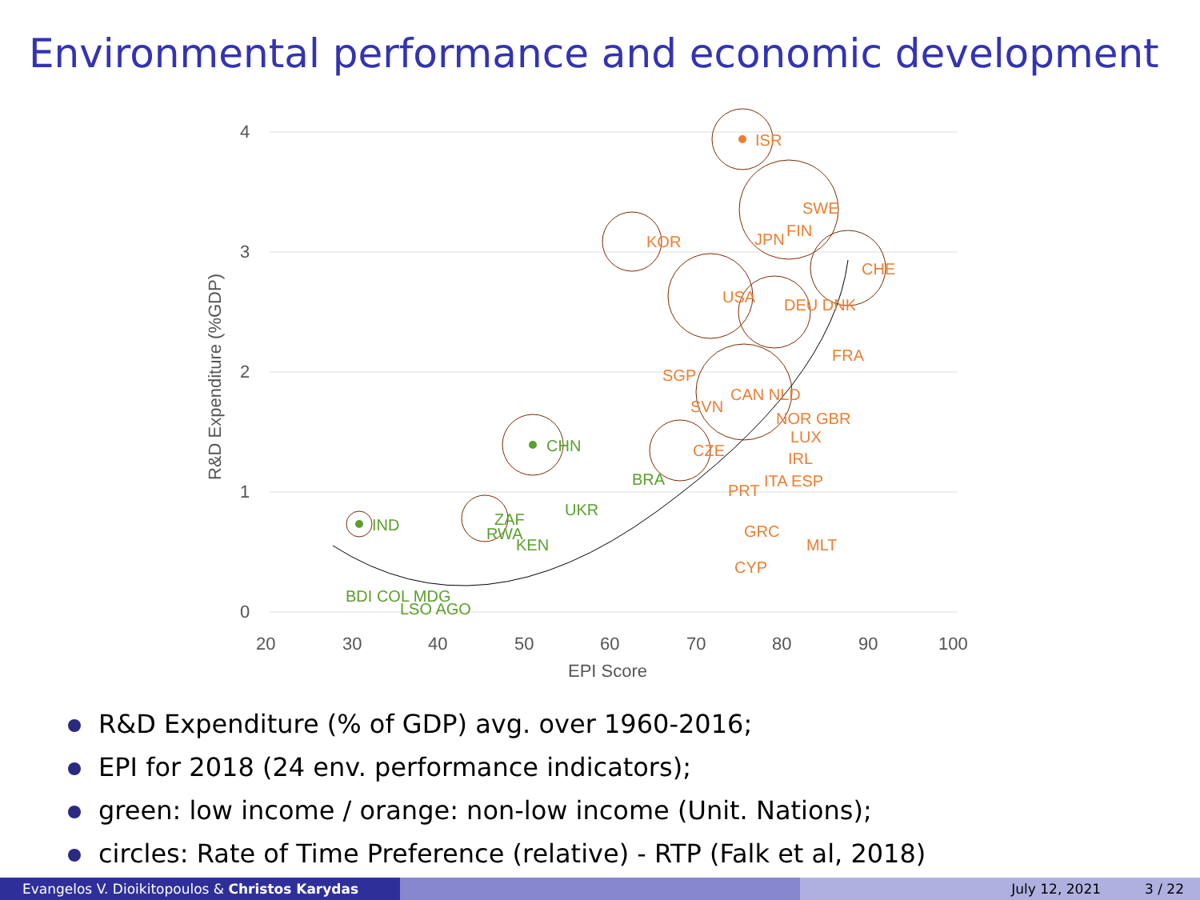Environmental performance and economic development
4
3
2
1
0
20
30
40
50
60
70
80
90
100
EPI Score
R&D Expenditure (%GDP)
ISR
SWE
FIN
KOR
JPN
CHE
USA
DEU DNK
FRA
SGP
SVN
CAN NLD
NOR GBR
LUX
CZE
IRL
ITA ESP
PRT
MLT
CYP
GRC
CHN
IND
ZAF
UKR
RWA
KEN
BDI COL MDG
LSO AGO
BRA
R&D Expenditure (% of GDP) avg. over 1960-2016;
EPI for 2018 (24 env. performance indicators);
green: low income / orange: non-low income (Unit. Nations);
circles: Rate of Time Preference (relative) - RTP (Falk et al, 2018)
Evangelos V. Dioikitopoulos & Christos Karydas July 12, 2021 3 / 22